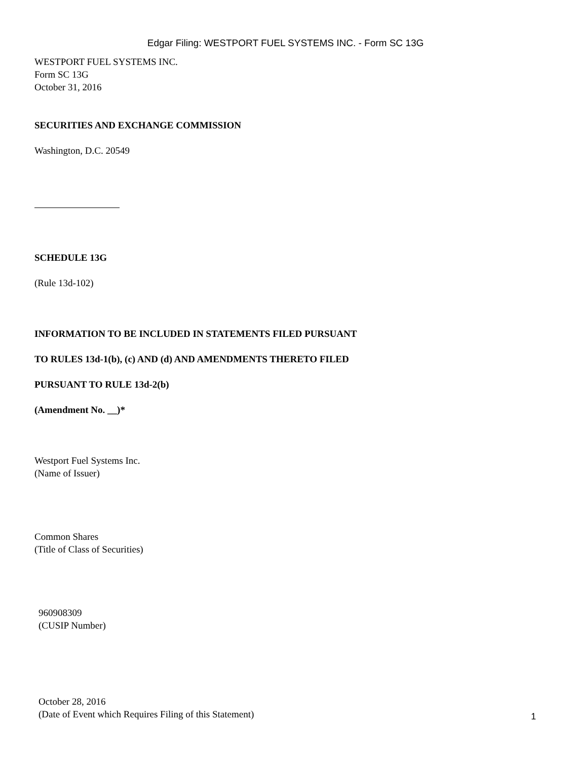Edgar Filing: WESTPORT FUEL SYSTEMS INC. - Form SC 13G
WESTPORT FUEL SYSTEMS INC.
Form SC 13G
October 31, 2016
SECURITIES AND EXCHANGE COMMISSION
Washington, D.C. 20549
SCHEDULE 13G
(Rule 13d-102)
INFORMATION TO BE INCLUDED IN STATEMENTS FILED PURSUANT
TO RULES 13d-1(b), (c) AND (d) AND AMENDMENTS THERETO FILED
PURSUANT TO RULE 13d-2(b)
(Amendment No. __)*
Westport Fuel Systems Inc.
(Name of Issuer)
Common Shares
(Title of Class of Securities)
960908309
(CUSIP Number)
October 28, 2016
(Date of Event which Requires Filing of this Statement)
1